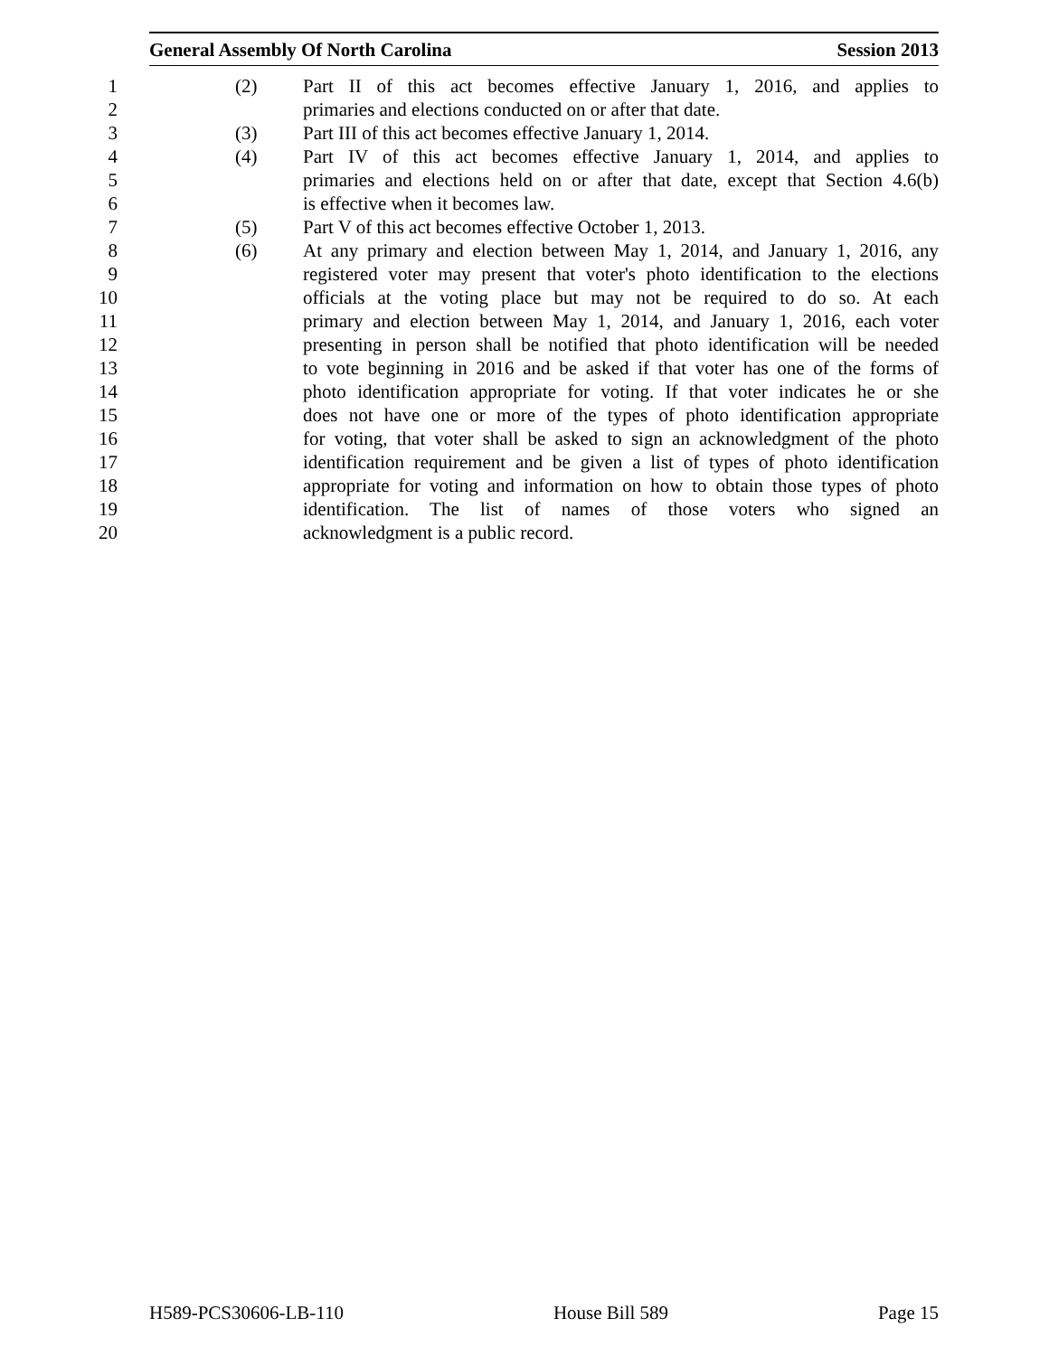General Assembly Of North Carolina Session 2013
1 (2) Part II of this act becomes effective January 1, 2016, and applies to
2 primaries and elections conducted on or after that date.
3 (3) Part III of this act becomes effective January 1, 2014.
4 (4) Part IV of this act becomes effective January 1, 2014, and applies to
5 primaries and elections held on or after that date, except that Section 4.6(b)
6 is effective when it becomes law.
7 (5) Part V of this act becomes effective October 1, 2013.
8 (6) At any primary and election between May 1, 2014, and January 1, 2016, any
9 registered voter may present that voter's photo identification to the elections
10 officials at the voting place but may not be required to do so. At each
11 primary and election between May 1, 2014, and January 1, 2016, each voter
12 presenting in person shall be notified that photo identification will be needed
13 to vote beginning in 2016 and be asked if that voter has one of the forms of
14 photo identification appropriate for voting. If that voter indicates he or she
15 does not have one or more of the types of photo identification appropriate
16 for voting, that voter shall be asked to sign an acknowledgment of the photo
17 identification requirement and be given a list of types of photo identification
18 appropriate for voting and information on how to obtain those types of photo
19 identification. The list of names of those voters who signed an
20 acknowledgment is a public record.
H589-PCS30606-LB-110 House Bill 589 Page 15